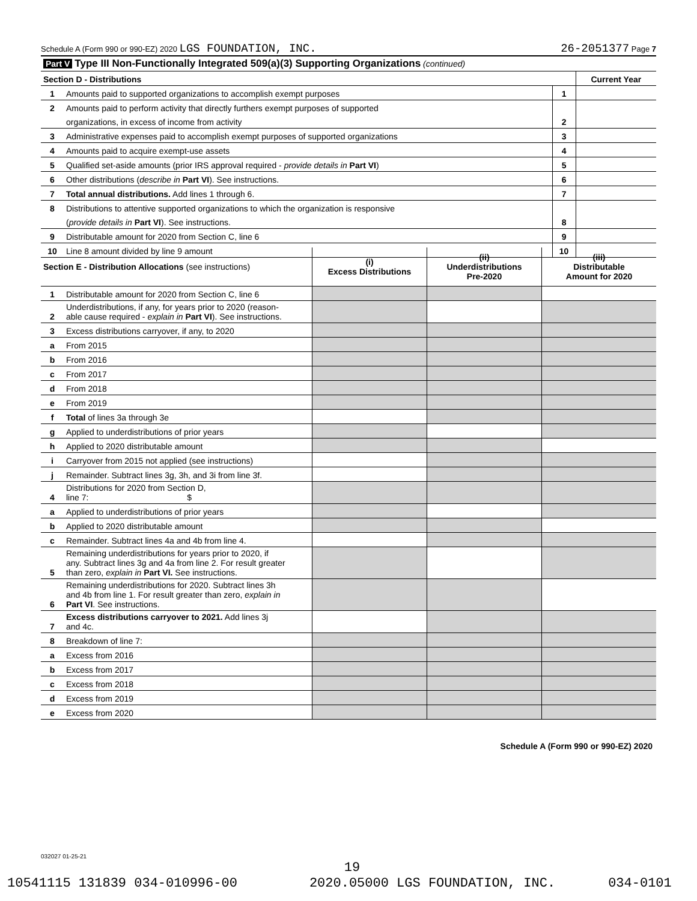Schedule A (Form 990 or 990-EZ) 2020 LGS FOUNDATION, INC. 26-2051377 Page 7
| Part V Type III Non-Functionally Integrated 509(a)(3) Supporting Organizations (continued) | | | |
| Section D - Distributions | | | Current Year |
| 1 | Amounts paid to supported organizations to accomplish exempt purposes | 1 | |
| 2 | Amounts paid to perform activity that directly furthers exempt purposes of supported | | |
| | organizations, in excess of income from activity | 2 | |
| 3 | Administrative expenses paid to accomplish exempt purposes of supported organizations | 3 | |
| 4 | Amounts paid to acquire exempt-use assets | 4 | |
| 5 | Qualified set-aside amounts (prior IRS approval required - provide details in Part VI ) | 5 | |
| 6 | Other distributions ( describe in Part VI ). See instructions. | 6 | |
| 7 | Total annual distributions. Add lines 1 through 6. | 7 | |
| 8 | Distributions to attentive supported organizations to which the organization is responsive | | |
| | ( provide details in Part VI ). See instructions. | 8 | |
| 9 | Distributable amount for 2020 from Section C, line 6 | 9 | |
| 10 | Line 8 amount divided by line 9 amount | 10 | |
| Section E - Distribution Allocations (see instructions) | | (i) Excess Distributions | (ii) Underdistributions Pre-2020 | (iii) Distributable Amount for 2020 |
| 1 | Distributable amount for 2020 from Section C, line 6 | | | |
| 2 | Underdistributions, if any, for years prior to 2020 (reason- able cause required - explain in Part VI ). See instructions. | | | |
| 3 | Excess distributions carryover, if any, to 2020 | | | |
| a | From 2015 | | | |
| b | From 2016 | | | |
| c | From 2017 | | | |
| d | From 2018 | | | |
| e | From 2019 | | | |
| f | Total of lines 3a through 3e | | | |
| g | Applied to underdistributions of prior years | | | |
| h | Applied to 2020 distributable amount | | | |
| i | Carryover from 2015 not applied (see instructions) | | | |
| j | Remainder. Subtract lines 3g, 3h, and 3i from line 3f. | | | |
| 4 | Distributions for 2020 from Section D, line 7: $ | | | |
| a | Applied to underdistributions of prior years | | | |
| b | Applied to 2020 distributable amount | | | |
| c | Remainder. Subtract lines 4a and 4b from line 4. | | | |
| 5 | Remaining underdistributions for years prior to 2020, if any. Subtract lines 3g and 4a from line 2. For result greater than zero, explain in Part VI. See instructions. | | | |
| 6 | Remaining underdistributions for 2020. Subtract lines 3h and 4b from line 1. For result greater than zero, explain in Part VI . See instructions. | | | |
| 7 | Excess distributions carryover to 2021. Add lines 3j and 4c. | | | |
| 8 | Breakdown of line 7: | | | |
| a | Excess from 2016 | | | |
| b | Excess from 2017 | | | |
| c | Excess from 2018 | | | |
| d | Excess from 2019 | | | |
| e | Excess from 2020 | | | |
Schedule A (Form 990 or 990-EZ) 2020
032027 01-25-21
19
10541115 131839 034-010996-00 2020.05000 LGS FOUNDATION, INC. 034-0101